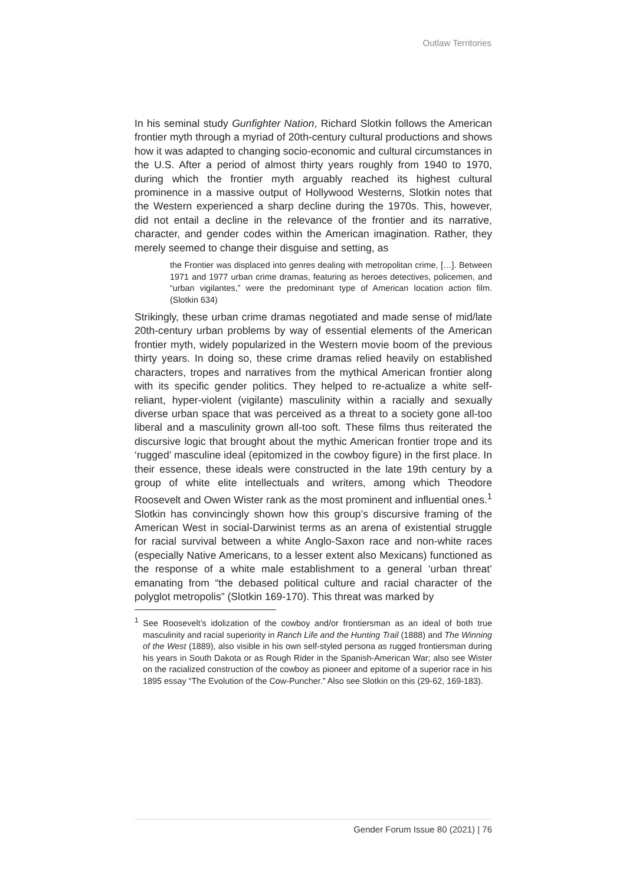Outlaw Territories
In his seminal study Gunfighter Nation, Richard Slotkin follows the American frontier myth through a myriad of 20th-century cultural productions and shows how it was adapted to changing socio-economic and cultural circumstances in the U.S. After a period of almost thirty years roughly from 1940 to 1970, during which the frontier myth arguably reached its highest cultural prominence in a massive output of Hollywood Westerns, Slotkin notes that the Western experienced a sharp decline during the 1970s. This, however, did not entail a decline in the relevance of the frontier and its narrative, character, and gender codes within the American imagination. Rather, they merely seemed to change their disguise and setting, as
the Frontier was displaced into genres dealing with metropolitan crime, […]. Between 1971 and 1977 urban crime dramas, featuring as heroes detectives, policemen, and “urban vigilantes,” were the predominant type of American location action film. (Slotkin 634)
Strikingly, these urban crime dramas negotiated and made sense of mid/late 20th-century urban problems by way of essential elements of the American frontier myth, widely popularized in the Western movie boom of the previous thirty years. In doing so, these crime dramas relied heavily on established characters, tropes and narratives from the mythical American frontier along with its specific gender politics. They helped to re-actualize a white self-reliant, hyper-violent (vigilante) masculinity within a racially and sexually diverse urban space that was perceived as a threat to a society gone all-too liberal and a masculinity grown all-too soft. These films thus reiterated the discursive logic that brought about the mythic American frontier trope and its ‘rugged’ masculine ideal (epitomized in the cowboy figure) in the first place. In their essence, these ideals were constructed in the late 19th century by a group of white elite intellectuals and writers, among which Theodore Roosevelt and Owen Wister rank as the most prominent and influential ones.<sup>1</sup> Slotkin has convincingly shown how this group’s discursive framing of the American West in social-Darwinist terms as an arena of existential struggle for racial survival between a white Anglo-Saxon race and non-white races (especially Native Americans, to a lesser extent also Mexicans) functioned as the response of a white male establishment to a general ‘urban threat’ emanating from “the debased political culture and racial character of the polyglot metropolis” (Slotkin 169-170). This threat was marked by
<sup>1</sup> See Roosevelt’s idolization of the cowboy and/or frontiersman as an ideal of both true masculinity and racial superiority in Ranch Life and the Hunting Trail (1888) and The Winning of the West (1889), also visible in his own self-styled persona as rugged frontiersman during his years in South Dakota or as Rough Rider in the Spanish-American War; also see Wister on the racialized construction of the cowboy as pioneer and epitome of a superior race in his 1895 essay “The Evolution of the Cow-Puncher.” Also see Slotkin on this (29-62, 169-183).
Gender Forum Issue 80 (2021) | 76